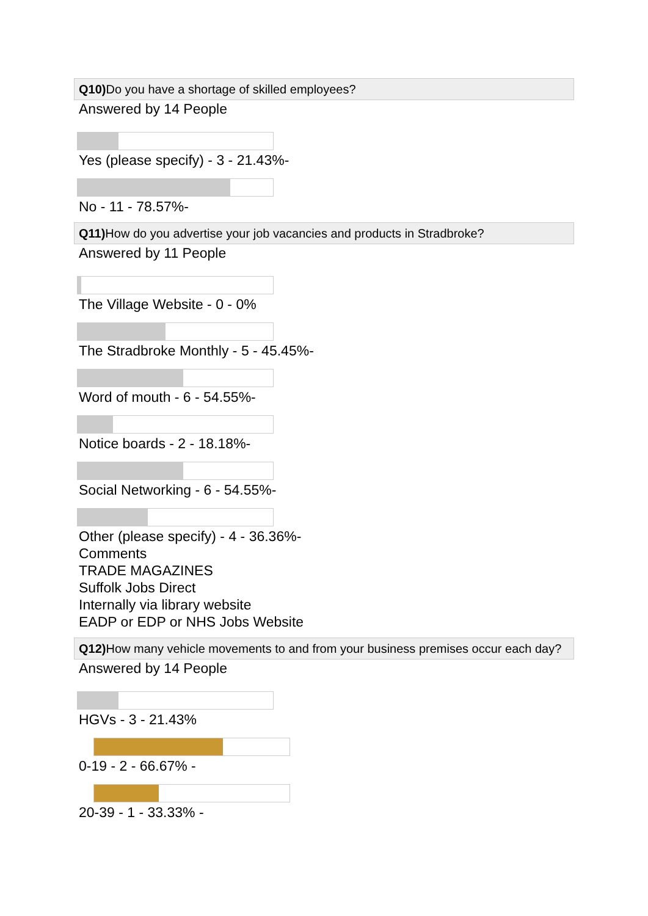Q10) Do you have a shortage of skilled employees?
Answered by 14 People
Yes (please specify) - 3 - 21.43%-
No - 11 - 78.57%-
Q11) How do you advertise your job vacancies and products in Stradbroke?
Answered by 11 People
The Village Website - 0 - 0%
The Stradbroke Monthly - 5 - 45.45%-
Word of mouth - 6 - 54.55%-
Notice boards - 2 - 18.18%-
Social Networking - 6 - 54.55%-
Other (please specify) - 4 - 36.36%-
Comments
TRADE MAGAZINES
Suffolk Jobs Direct
Internally via library website
EADP or EDP or NHS Jobs Website
Q12) How many vehicle movements to and from your business premises occur each day?
Answered by 14 People
HGVs - 3 - 21.43%
0-19 - 2 - 66.67% -
20-39 - 1 - 33.33% -